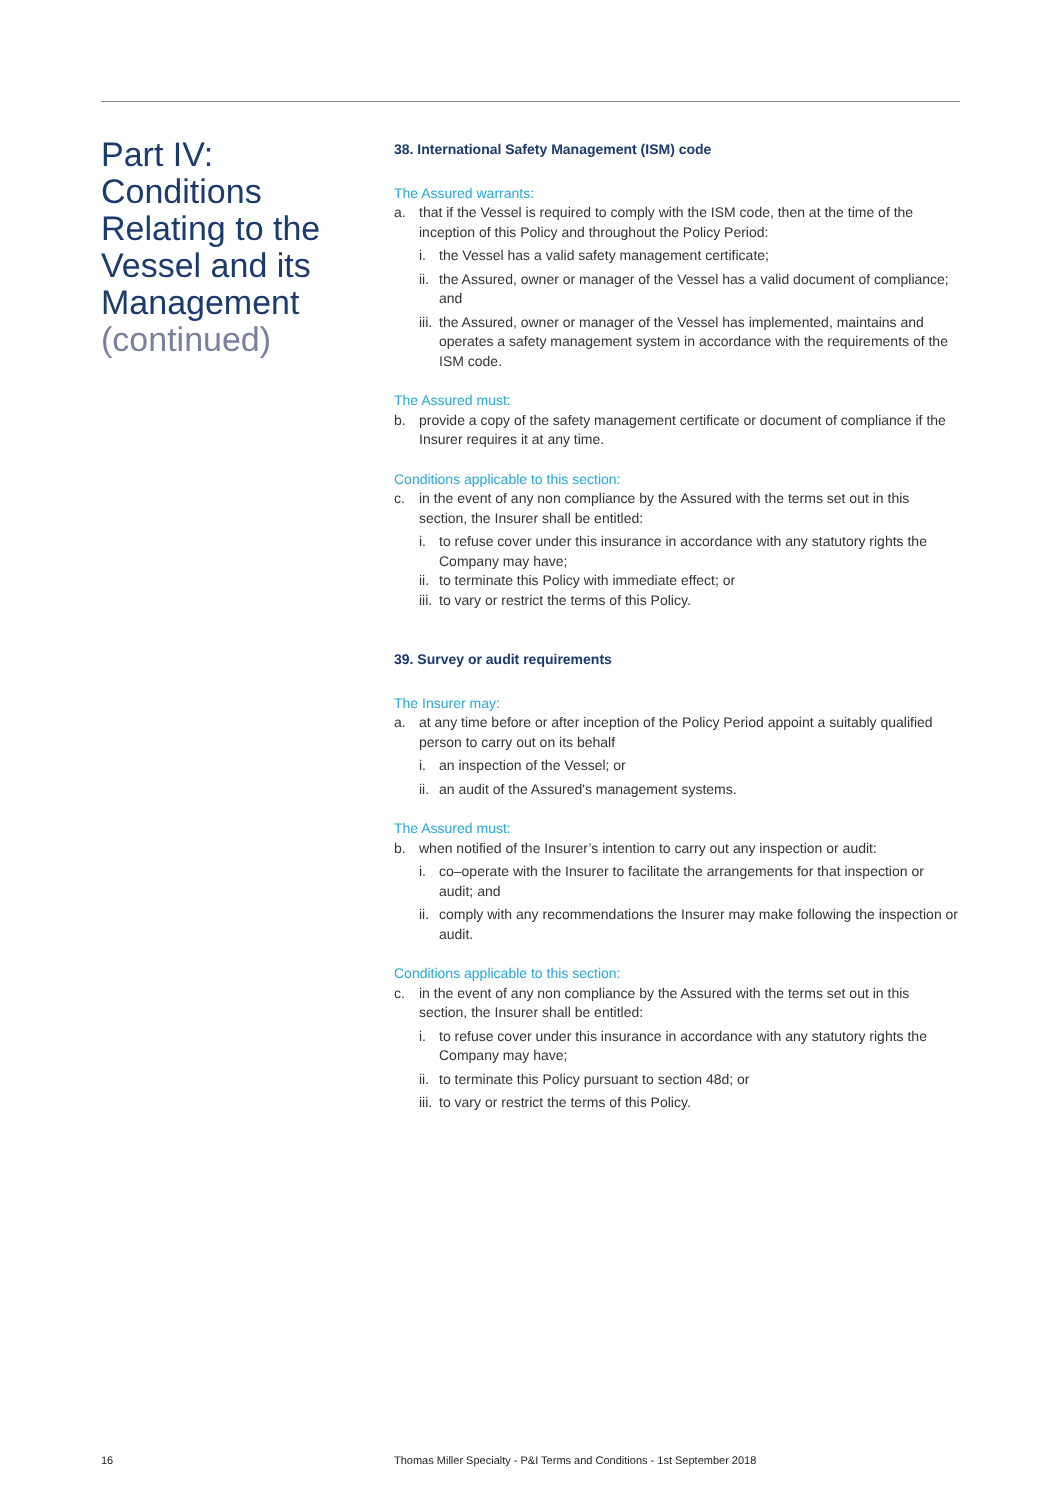Part IV:
Conditions
Relating to the
Vessel and its
Management
(continued)
38. International Safety Management (ISM) code
The Assured warrants:
a. that if the Vessel is required to comply with the ISM code, then at the time of the inception of this Policy and throughout the Policy Period:
i. the Vessel has a valid safety management certificate;
ii. the Assured, owner or manager of the Vessel has a valid document of compliance; and
iii. the Assured, owner or manager of the Vessel has implemented, maintains and operates a safety management system in accordance with the requirements of the ISM code.
The Assured must:
b. provide a copy of the safety management certificate or document of compliance if the Insurer requires it at any time.
Conditions applicable to this section:
c. in the event of any non compliance by the Assured with the terms set out in this section, the Insurer shall be entitled:
i. to refuse cover under this insurance in accordance with any statutory rights the Company may have;
ii. to terminate this Policy with immediate effect; or
iii. to vary or restrict the terms of this Policy.
39. Survey or audit requirements
The Insurer may:
a. at any time before or after inception of the Policy Period appoint a suitably qualified person to carry out on its behalf
i. an inspection of the Vessel; or
ii. an audit of the Assured's management systems.
The Assured must:
b. when notified of the Insurer’s intention to carry out any inspection or audit:
i. co–operate with the Insurer to facilitate the arrangements for that inspection or audit; and
ii. comply with any recommendations the Insurer may make following the inspection or audit.
Conditions applicable to this section:
c. in the event of any non compliance by the Assured with the terms set out in this section, the Insurer shall be entitled:
i. to refuse cover under this insurance in accordance with any statutory rights the Company may have;
ii. to terminate this Policy pursuant to section 48d; or
iii. to vary or restrict the terms of this Policy.
16
Thomas Miller Specialty - P&I Terms and Conditions - 1st September 2018